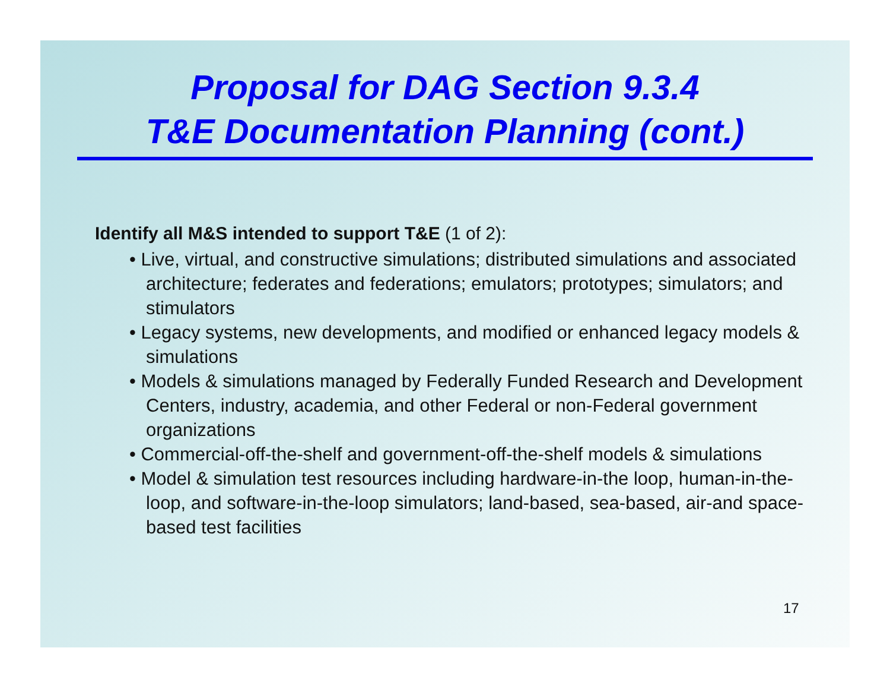Proposal for DAG Section 9.3.4
T&E Documentation Planning (cont.)
Identify all M&S intended to support T&E (1 of 2):
• Live, virtual, and constructive simulations; distributed simulations and associated architecture; federates and federations; emulators; prototypes; simulators; and stimulators
• Legacy systems, new developments, and modified or enhanced legacy models & simulations
• Models & simulations managed by Federally Funded Research and Development Centers, industry, academia, and other Federal or non-Federal government organizations
• Commercial-off-the-shelf and government-off-the-shelf models & simulations
• Model & simulation test resources including hardware-in-the loop, human-in-the-loop, and software-in-the-loop simulators; land-based, sea-based, air-and space-based test facilities
17